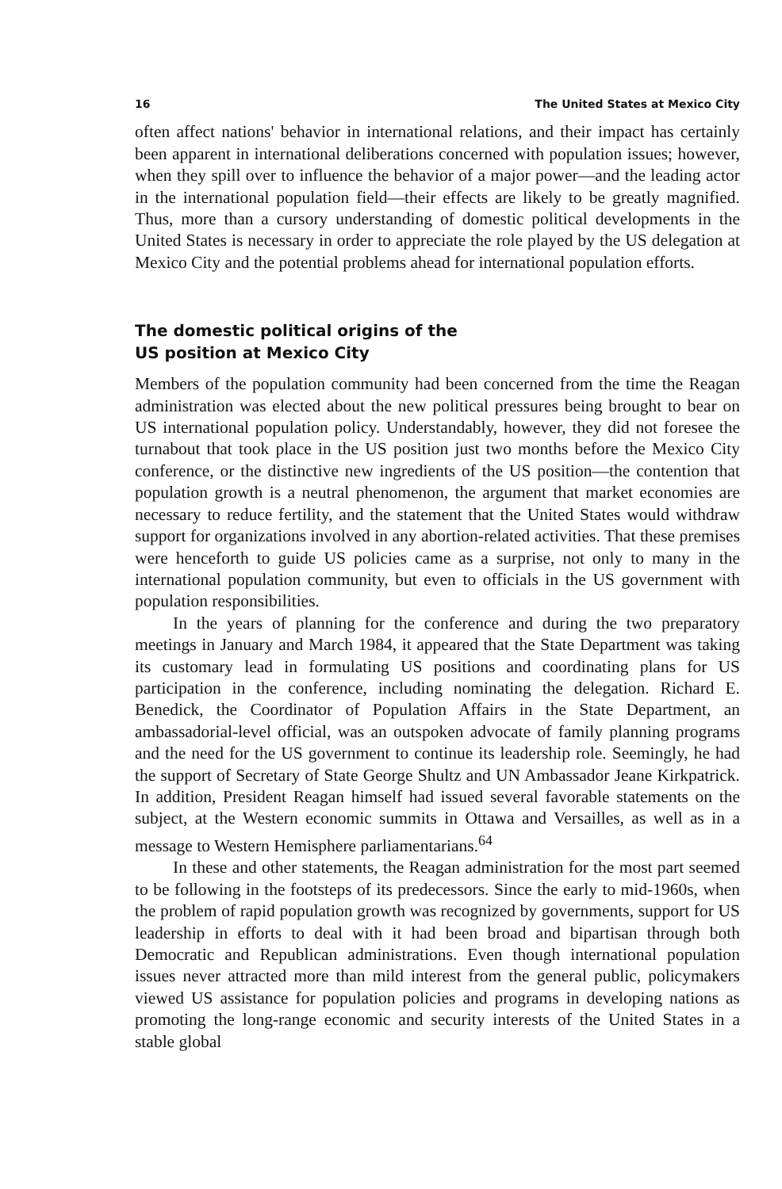16 The United States at Mexico City
often affect nations' behavior in international relations, and their impact has certainly been apparent in international deliberations concerned with population issues; however, when they spill over to influence the behavior of a major power—and the leading actor in the international population field—their effects are likely to be greatly magnified. Thus, more than a cursory understanding of domestic political developments in the United States is necessary in order to appreciate the role played by the US delegation at Mexico City and the potential problems ahead for international population efforts.
The domestic political origins of the
US position at Mexico City
Members of the population community had been concerned from the time the Reagan administration was elected about the new political pressures being brought to bear on US international population policy. Understandably, however, they did not foresee the turnabout that took place in the US position just two months before the Mexico City conference, or the distinctive new ingredients of the US position—the contention that population growth is a neutral phenomenon, the argument that market economies are necessary to reduce fertility, and the statement that the United States would withdraw support for organizations involved in any abortion-related activities. That these premises were henceforth to guide US policies came as a surprise, not only to many in the international population community, but even to officials in the US government with population responsibilities.
In the years of planning for the conference and during the two preparatory meetings in January and March 1984, it appeared that the State Department was taking its customary lead in formulating US positions and coordinating plans for US participation in the conference, including nominating the delegation. Richard E. Benedick, the Coordinator of Population Affairs in the State Department, an ambassadorial-level official, was an outspoken advocate of family planning programs and the need for the US government to continue its leadership role. Seemingly, he had the support of Secretary of State George Shultz and UN Ambassador Jeane Kirkpatrick. In addition, President Reagan himself had issued several favorable statements on the subject, at the Western economic summits in Ottawa and Versailles, as well as in a message to Western Hemisphere parliamentarians.<sup>64</sup>
In these and other statements, the Reagan administration for the most part seemed to be following in the footsteps of its predecessors. Since the early to mid-1960s, when the problem of rapid population growth was recognized by governments, support for US leadership in efforts to deal with it had been broad and bipartisan through both Democratic and Republican administrations. Even though international population issues never attracted more than mild interest from the general public, policymakers viewed US assistance for population policies and programs in developing nations as promoting the long-range economic and security interests of the United States in a stable global